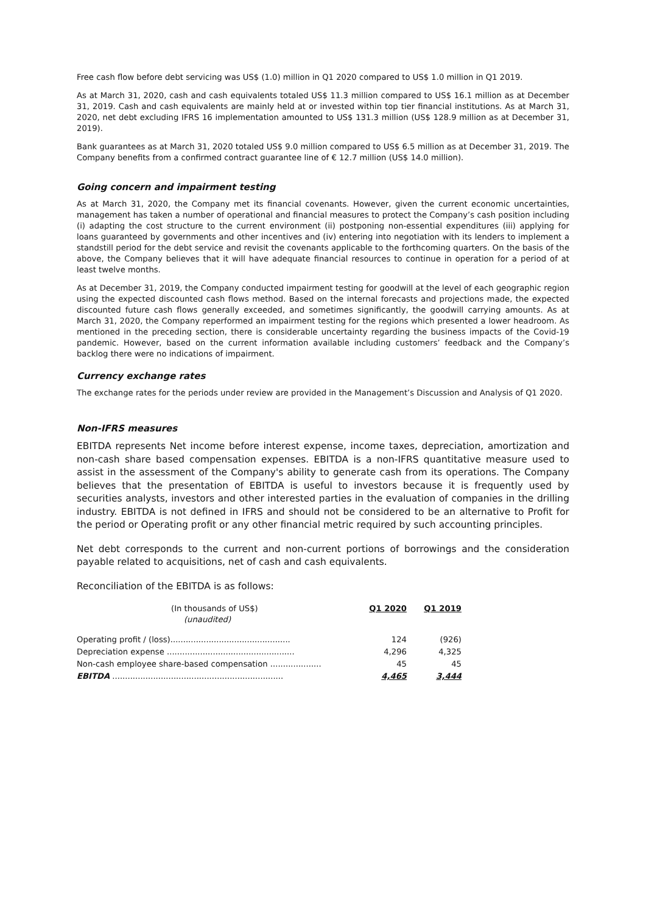Free cash flow before debt servicing was US$ (1.0) million in Q1 2020 compared to US$ 1.0 million in Q1 2019.
As at March 31, 2020, cash and cash equivalents totaled US$ 11.3 million compared to US$ 16.1 million as at December 31, 2019. Cash and cash equivalents are mainly held at or invested within top tier financial institutions. As at March 31, 2020, net debt excluding IFRS 16 implementation amounted to US$ 131.3 million (US$ 128.9 million as at December 31, 2019).
Bank guarantees as at March 31, 2020 totaled US$ 9.0 million compared to US$ 6.5 million as at December 31, 2019. The Company benefits from a confirmed contract guarantee line of € 12.7 million (US$ 14.0 million).
Going concern and impairment testing
As at March 31, 2020, the Company met its financial covenants. However, given the current economic uncertainties, management has taken a number of operational and financial measures to protect the Company’s cash position including (i) adapting the cost structure to the current environment (ii) postponing non-essential expenditures (iii) applying for loans guaranteed by governments and other incentives and (iv) entering into negotiation with its lenders to implement a standstill period for the debt service and revisit the covenants applicable to the forthcoming quarters. On the basis of the above, the Company believes that it will have adequate financial resources to continue in operation for a period of at least twelve months.
As at December 31, 2019, the Company conducted impairment testing for goodwill at the level of each geographic region using the expected discounted cash flows method. Based on the internal forecasts and projections made, the expected discounted future cash flows generally exceeded, and sometimes significantly, the goodwill carrying amounts. As at March 31, 2020, the Company reperformed an impairment testing for the regions which presented a lower headroom. As mentioned in the preceding section, there is considerable uncertainty regarding the business impacts of the Covid-19 pandemic. However, based on the current information available including customers’ feedback and the Company’s backlog there were no indications of impairment.
Currency exchange rates
The exchange rates for the periods under review are provided in the Management’s Discussion and Analysis of Q1 2020.
Non-IFRS measures
EBITDA represents Net income before interest expense, income taxes, depreciation, amortization and non-cash share based compensation expenses. EBITDA is a non-IFRS quantitative measure used to assist in the assessment of the Company's ability to generate cash from its operations. The Company believes that the presentation of EBITDA is useful to investors because it is frequently used by securities analysts, investors and other interested parties in the evaluation of companies in the drilling industry. EBITDA is not defined in IFRS and should not be considered to be an alternative to Profit for the period or Operating profit or any other financial metric required by such accounting principles.
Net debt corresponds to the current and non-current portions of borrowings and the consideration payable related to acquisitions, net of cash and cash equivalents.
Reconciliation of the EBITDA is as follows:
| (In thousands of US$) (unaudited) | Q1 2020 | Q1 2019 |
| Operating profit / (loss)............................................... | 124 | (926) |
| Depreciation expense .................................................. | 4,296 | 4,325 |
| Non-cash employee share-based compensation .................... | 45 | 45 |
| EBITDA ................................................................... | 4,465 | 3,444 |